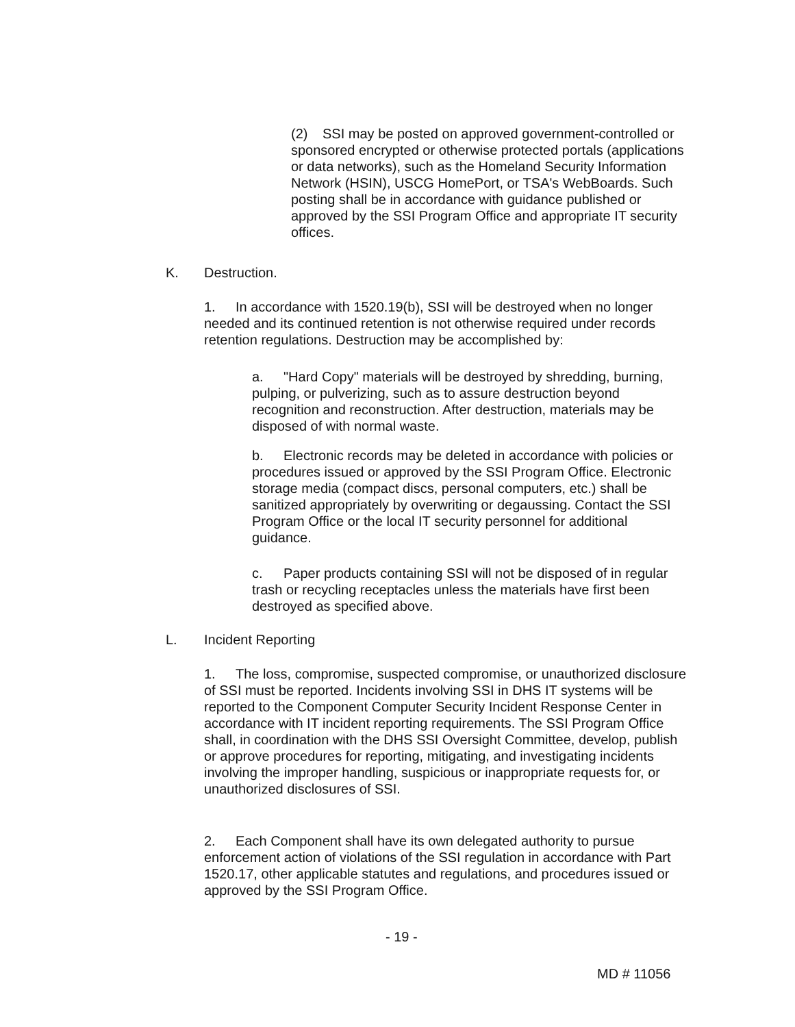(2) SSI may be posted on approved government-controlled or sponsored encrypted or otherwise protected portals (applications or data networks), such as the Homeland Security Information Network (HSIN), USCG HomePort, or TSA's WebBoards. Such posting shall be in accordance with guidance published or approved by the SSI Program Office and appropriate IT security offices.
K. Destruction.
1. In accordance with 1520.19(b), SSI will be destroyed when no longer needed and its continued retention is not otherwise required under records retention regulations. Destruction may be accomplished by:
a. "Hard Copy" materials will be destroyed by shredding, burning, pulping, or pulverizing, such as to assure destruction beyond recognition and reconstruction. After destruction, materials may be disposed of with normal waste.
b. Electronic records may be deleted in accordance with policies or procedures issued or approved by the SSI Program Office. Electronic storage media (compact discs, personal computers, etc.) shall be sanitized appropriately by overwriting or degaussing. Contact the SSI Program Office or the local IT security personnel for additional guidance.
c. Paper products containing SSI will not be disposed of in regular trash or recycling receptacles unless the materials have first been destroyed as specified above.
L. Incident Reporting
1. The loss, compromise, suspected compromise, or unauthorized disclosure of SSI must be reported. Incidents involving SSI in DHS IT systems will be reported to the Component Computer Security Incident Response Center in accordance with IT incident reporting requirements. The SSI Program Office shall, in coordination with the DHS SSI Oversight Committee, develop, publish or approve procedures for reporting, mitigating, and investigating incidents involving the improper handling, suspicious or inappropriate requests for, or unauthorized disclosures of SSI.
2. Each Component shall have its own delegated authority to pursue enforcement action of violations of the SSI regulation in accordance with Part 1520.17, other applicable statutes and regulations, and procedures issued or approved by the SSI Program Office.
- 19 -
MD # 11056